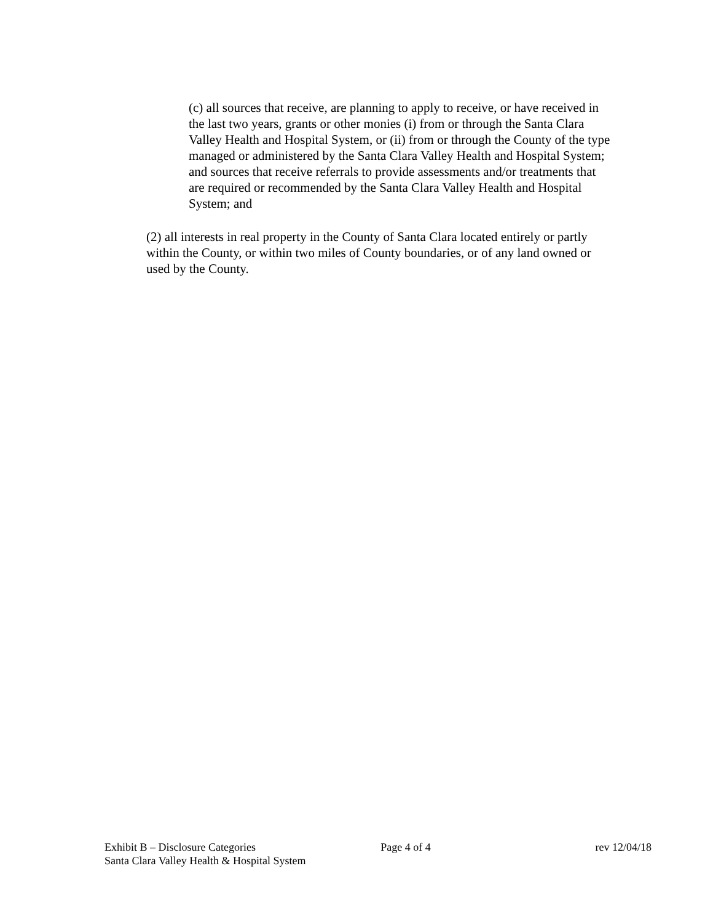(c) all sources that receive, are planning to apply to receive, or have received in the last two years, grants or other monies (i) from or through the Santa Clara Valley Health and Hospital System, or (ii) from or through the County of the type managed or administered by the Santa Clara Valley Health and Hospital System; and sources that receive referrals to provide assessments and/or treatments that are required or recommended by the Santa Clara Valley Health and Hospital System; and
(2) all interests in real property in the County of Santa Clara located entirely or partly within the County, or within two miles of County boundaries, or of any land owned or used by the County.
Exhibit B – Disclosure Categories Page 4 of 4 rev 12/04/18
Santa Clara Valley Health & Hospital System